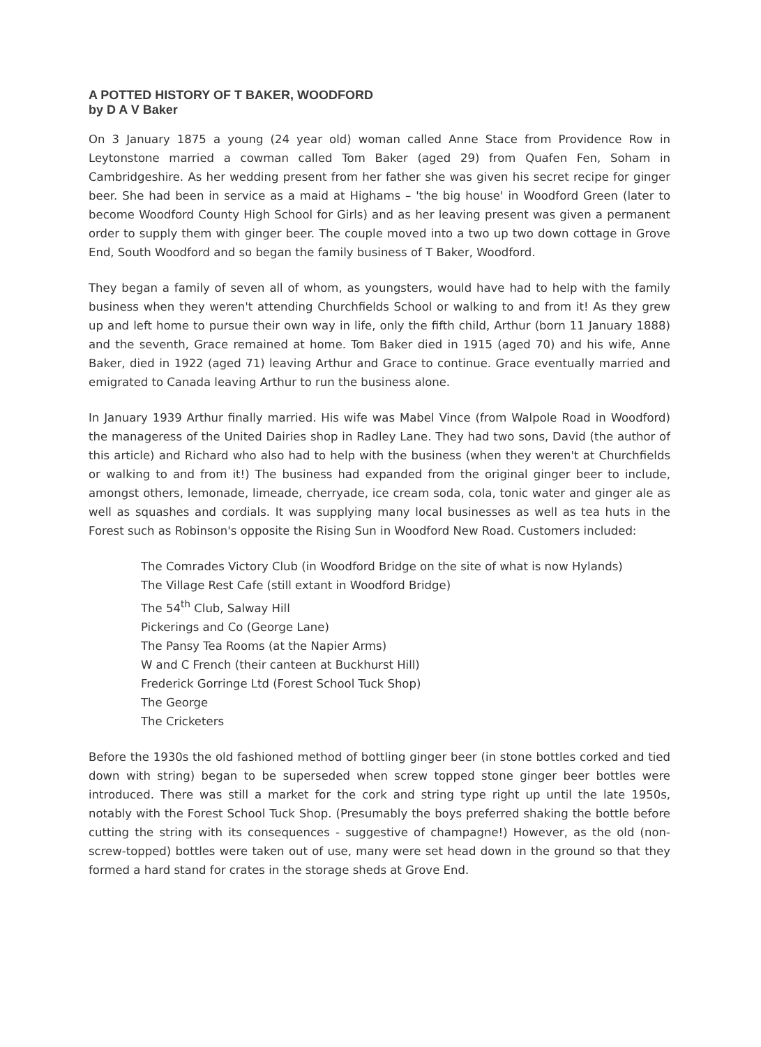A POTTED HISTORY OF T BAKER, WOODFORD
by D A V Baker
On 3 January 1875 a young (24 year old) woman called Anne Stace from Providence Row in Leytonstone married a cowman called Tom Baker (aged 29) from Quafen Fen, Soham in Cambridgeshire. As her wedding present from her father she was given his secret recipe for ginger beer. She had been in service as a maid at Highams – 'the big house' in Woodford Green (later to become Woodford County High School for Girls) and as her leaving present was given a permanent order to supply them with ginger beer. The couple moved into a two up two down cottage in Grove End, South Woodford and so began the family business of T Baker, Woodford.
They began a family of seven all of whom, as youngsters, would have had to help with the family business when they weren't attending Churchfields School or walking to and from it! As they grew up and left home to pursue their own way in life, only the fifth child, Arthur (born 11 January 1888) and the seventh, Grace remained at home. Tom Baker died in 1915 (aged 70) and his wife, Anne Baker, died in 1922 (aged 71) leaving Arthur and Grace to continue. Grace eventually married and emigrated to Canada leaving Arthur to run the business alone.
In January 1939 Arthur finally married. His wife was Mabel Vince (from Walpole Road in Woodford) the manageress of the United Dairies shop in Radley Lane. They had two sons, David (the author of this article) and Richard who also had to help with the business (when they weren't at Churchfields or walking to and from it!) The business had expanded from the original ginger beer to include, amongst others, lemonade, limeade, cherryade, ice cream soda, cola, tonic water and ginger ale as well as squashes and cordials. It was supplying many local businesses as well as tea huts in the Forest such as Robinson's opposite the Rising Sun in Woodford New Road. Customers included:
The Comrades Victory Club (in Woodford Bridge on the site of what is now Hylands)
The Village Rest Cafe (still extant in Woodford Bridge)
The 54<sup>th</sup> Club, Salway Hill
Pickerings and Co (George Lane)
The Pansy Tea Rooms (at the Napier Arms)
W and C French (their canteen at Buckhurst Hill)
Frederick Gorringe Ltd (Forest School Tuck Shop)
The George
The Cricketers
Before the 1930s the old fashioned method of bottling ginger beer (in stone bottles corked and tied down with string) began to be superseded when screw topped stone ginger beer bottles were introduced. There was still a market for the cork and string type right up until the late 1950s, notably with the Forest School Tuck Shop. (Presumably the boys preferred shaking the bottle before cutting the string with its consequences - suggestive of champagne!) However, as the old (non-screw-topped) bottles were taken out of use, many were set head down in the ground so that they formed a hard stand for crates in the storage sheds at Grove End.